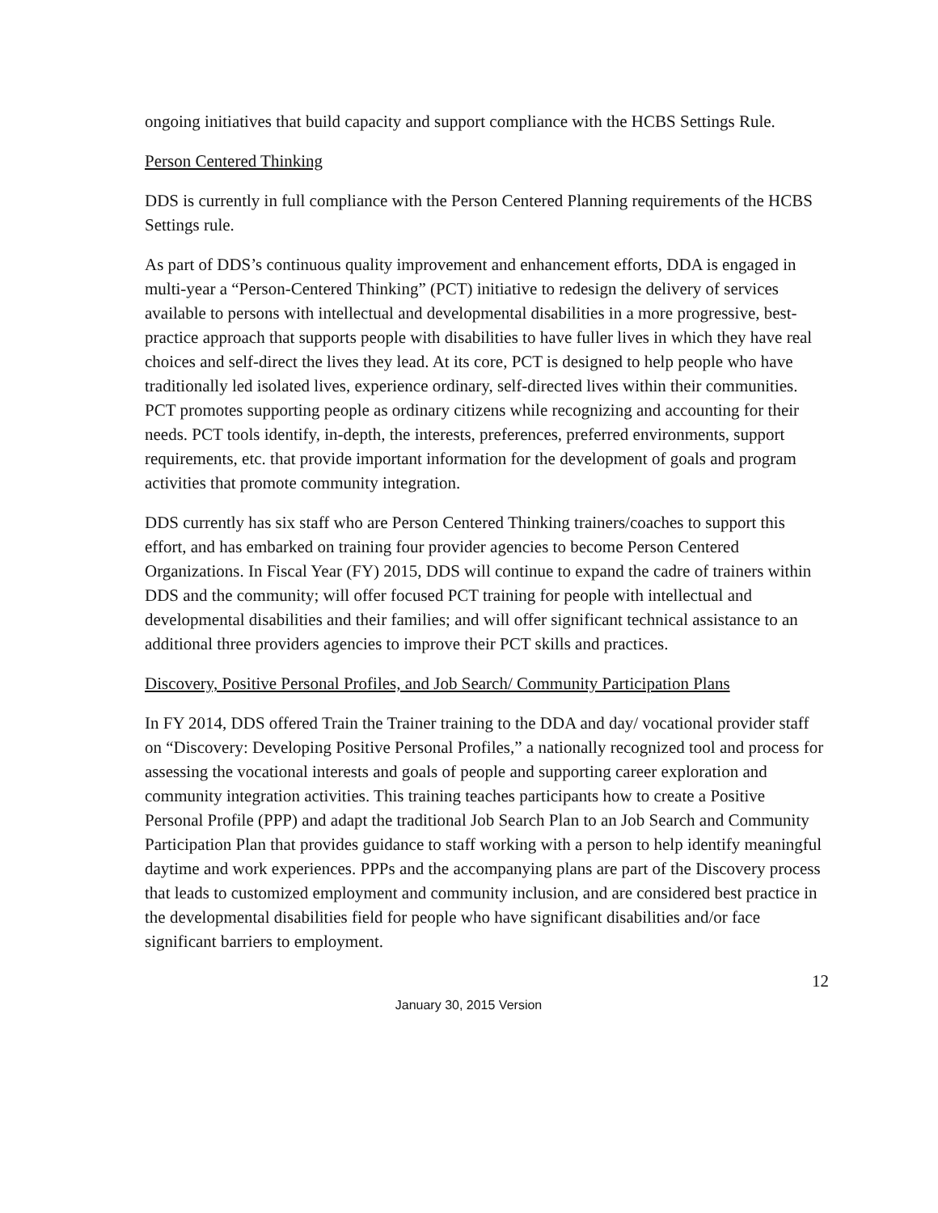ongoing initiatives that build capacity and support compliance with the HCBS Settings Rule.
Person Centered Thinking
DDS is currently in full compliance with the Person Centered Planning requirements of the HCBS Settings rule.
As part of DDS’s continuous quality improvement and enhancement efforts, DDA is engaged in multi-year a “Person-Centered Thinking” (PCT) initiative to redesign the delivery of services available to persons with intellectual and developmental disabilities in a more progressive, best-practice approach that supports people with disabilities to have fuller lives in which they have real choices and self-direct the lives they lead. At its core, PCT is designed to help people who have traditionally led isolated lives, experience ordinary, self-directed lives within their communities. PCT promotes supporting people as ordinary citizens while recognizing and accounting for their needs. PCT tools identify, in-depth, the interests, preferences, preferred environments, support requirements, etc. that provide important information for the development of goals and program activities that promote community integration.
DDS currently has six staff who are Person Centered Thinking trainers/coaches to support this effort, and has embarked on training four provider agencies to become Person Centered Organizations. In Fiscal Year (FY) 2015, DDS will continue to expand the cadre of trainers within DDS and the community; will offer focused PCT training for people with intellectual and developmental disabilities and their families; and will offer significant technical assistance to an additional three providers agencies to improve their PCT skills and practices.
Discovery, Positive Personal Profiles, and Job Search/ Community Participation Plans
In FY 2014, DDS offered Train the Trainer training to the DDA and day/ vocational provider staff on “Discovery: Developing Positive Personal Profiles,” a nationally recognized tool and process for assessing the vocational interests and goals of people and supporting career exploration and community integration activities. This training teaches participants how to create a Positive Personal Profile (PPP) and adapt the traditional Job Search Plan to an Job Search and Community Participation Plan that provides guidance to staff working with a person to help identify meaningful daytime and work experiences. PPPs and the accompanying plans are part of the Discovery process that leads to customized employment and community inclusion, and are considered best practice in the developmental disabilities field for people who have significant disabilities and/or face significant barriers to employment.
12
January 30, 2015 Version